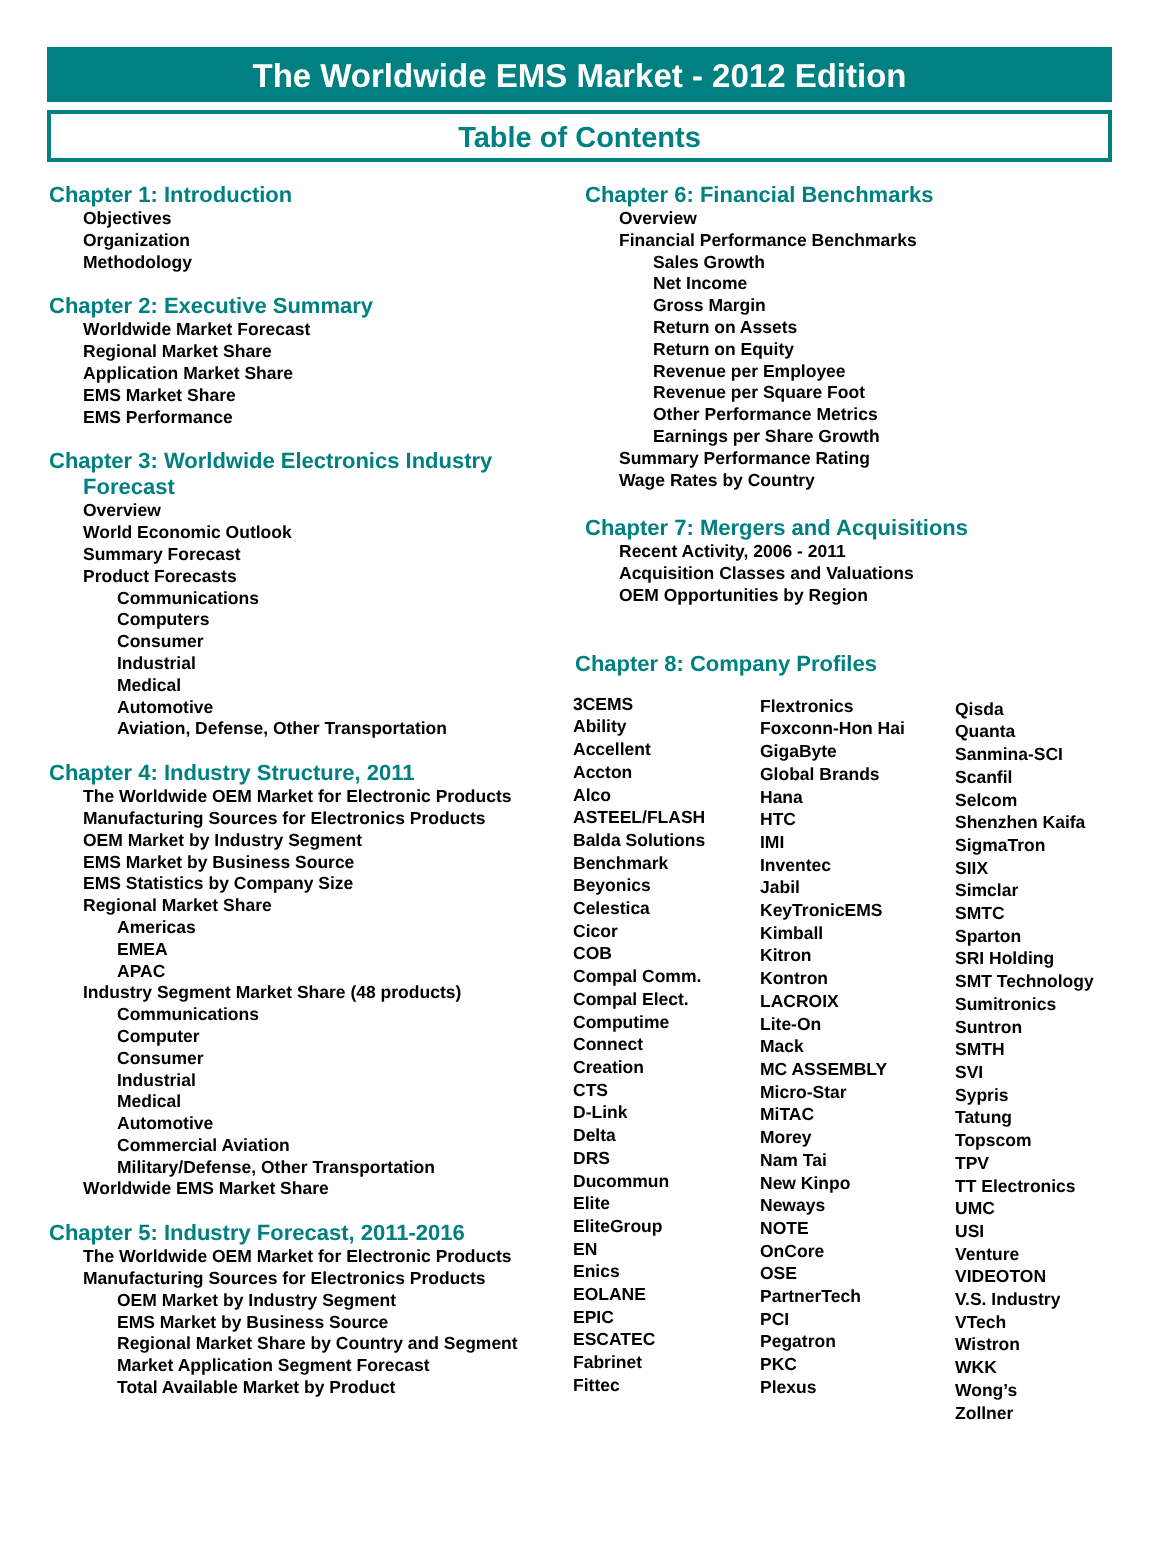The Worldwide EMS Market - 2012 Edition
Table of Contents
Chapter 1: Introduction
Objectives
Organization
Methodology
Chapter 2: Executive Summary
Worldwide Market Forecast
Regional Market Share
Application Market Share
EMS Market Share
EMS Performance
Chapter 3: Worldwide Electronics Industry
Forecast
Overview
World Economic Outlook
Summary Forecast
Product Forecasts
Communications
Computers
Consumer
Industrial
Medical
Automotive
Aviation, Defense, Other Transportation
Chapter 4: Industry Structure, 2011
The Worldwide OEM Market for Electronic Products
Manufacturing Sources for Electronics Products
OEM Market by Industry Segment
EMS Market by Business Source
EMS Statistics by Company Size
Regional Market Share
Americas
EMEA
APAC
Industry Segment Market Share (48 products)
Communications
Computer
Consumer
Industrial
Medical
Automotive
Commercial Aviation
Military/Defense, Other Transportation
Worldwide EMS Market Share
Chapter 5: Industry Forecast, 2011-2016
The Worldwide OEM Market for Electronic Products
Manufacturing Sources for Electronics Products
OEM Market by Industry Segment
EMS Market by Business Source
Regional Market Share by Country and Segment
Market Application Segment Forecast
Total Available Market by Product
Chapter 6: Financial Benchmarks
Overview
Financial Performance Benchmarks
Sales Growth
Net Income
Gross Margin
Return on Assets
Return on Equity
Revenue per Employee
Revenue per Square Foot
Other Performance Metrics
Earnings per Share Growth
Summary Performance Rating
Wage Rates by Country
Chapter 7: Mergers and Acquisitions
Recent Activity, 2006 - 2011
Acquisition Classes and Valuations
OEM Opportunities by Region
Chapter 8: Company Profiles
3CEMS
Ability
Accellent
Accton
Alco
ASTEEL/FLASH
Balda Solutions
Benchmark
Beyonics
Celestica
Cicor
COB
Compal Comm.
Compal Elect.
Computime
Connect
Creation
CTS
D-Link
Delta
DRS
Ducommun
Elite
EliteGroup
EN
Enics
EOLANE
EPIC
ESCATEC
Fabrinet
Fittec
Flextronics
Foxconn-Hon Hai
GigaByte
Global Brands
Hana
HTC
IMI
Inventec
Jabil
KeyTronicEMS
Kimball
Kitron
Kontron
LACROIX
Lite-On
Mack
MC ASSEMBLY
Micro-Star
MiTAC
Morey
Nam Tai
New Kinpo
Neways
NOTE
OnCore
OSE
PartnerTech
PCI
Pegatron
PKC
Plexus
Qisda
Quanta
Sanmina-SCI
Scanfil
Selcom
Shenzhen Kaifa
SigmaTron
SIIX
Simclar
SMTC
Sparton
SRI Holding
SMT Technology
Sumitronics
Suntron
SMTH
SVI
Sypris
Tatung
Topscom
TPV
TT Electronics
UMC
USI
Venture
VIDEOTON
V.S. Industry
VTech
Wistron
WKK
Wong’s
Zollner